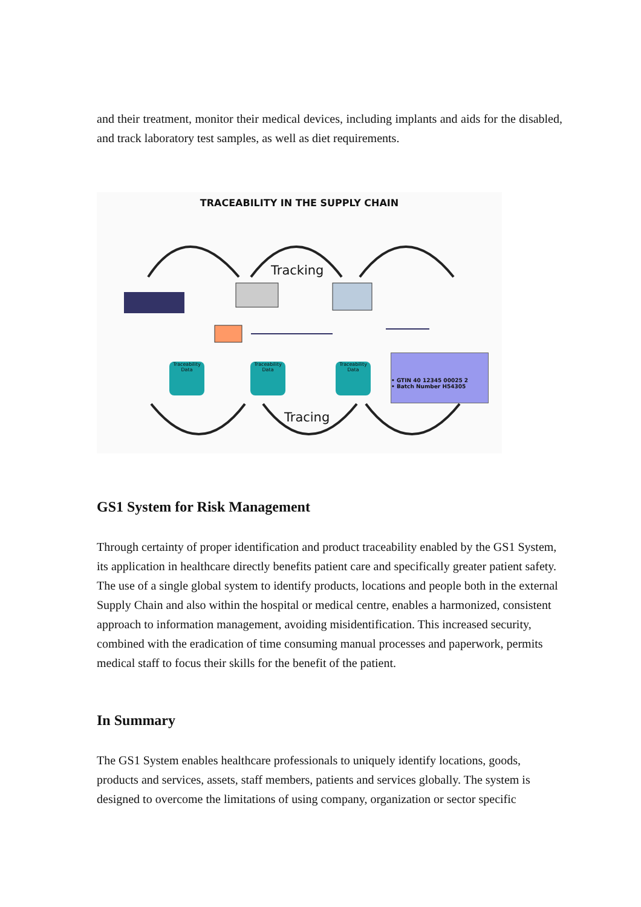and their treatment, monitor their medical devices, including implants and aids for the disabled, and track laboratory test samples, as well as diet requirements.
TRACEABILITY IN THE SUPPLY CHAIN
Tracking
Tracing
Traceability Data
Traceability Data
Traceability Data
• GTIN 40 12345 00025 2
• Batch Number H54305
GS1 System for Risk Management
Through certainty of proper identification and product traceability enabled by the GS1 System, its application in healthcare directly benefits patient care and specifically greater patient safety. The use of a single global system to identify products, locations and people both in the external Supply Chain and also within the hospital or medical centre, enables a harmonized, consistent approach to information management, avoiding misidentification. This increased security, combined with the eradication of time consuming manual processes and paperwork, permits medical staff to focus their skills for the benefit of the patient.
In Summary
The GS1 System enables healthcare professionals to uniquely identify locations, goods, products and services, assets, staff members, patients and services globally. The system is designed to overcome the limitations of using company, organization or sector specific